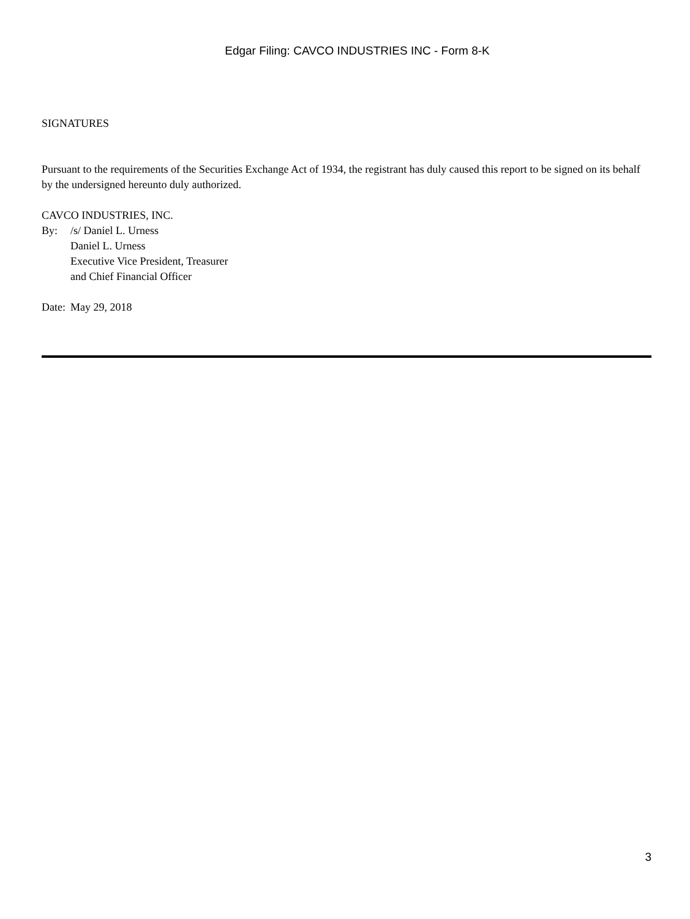Edgar Filing: CAVCO INDUSTRIES INC - Form 8-K
SIGNATURES
Pursuant to the requirements of the Securities Exchange Act of 1934, the registrant has duly caused this report to be signed on its behalf by the undersigned hereunto duly authorized.
CAVCO INDUSTRIES, INC.
| By: | /s/ Daniel L. Urness |
| | Daniel L. Urness |
| | Executive Vice President, Treasurer |
| | and Chief Financial Officer |
| Date: | May 29, 2018 |
3